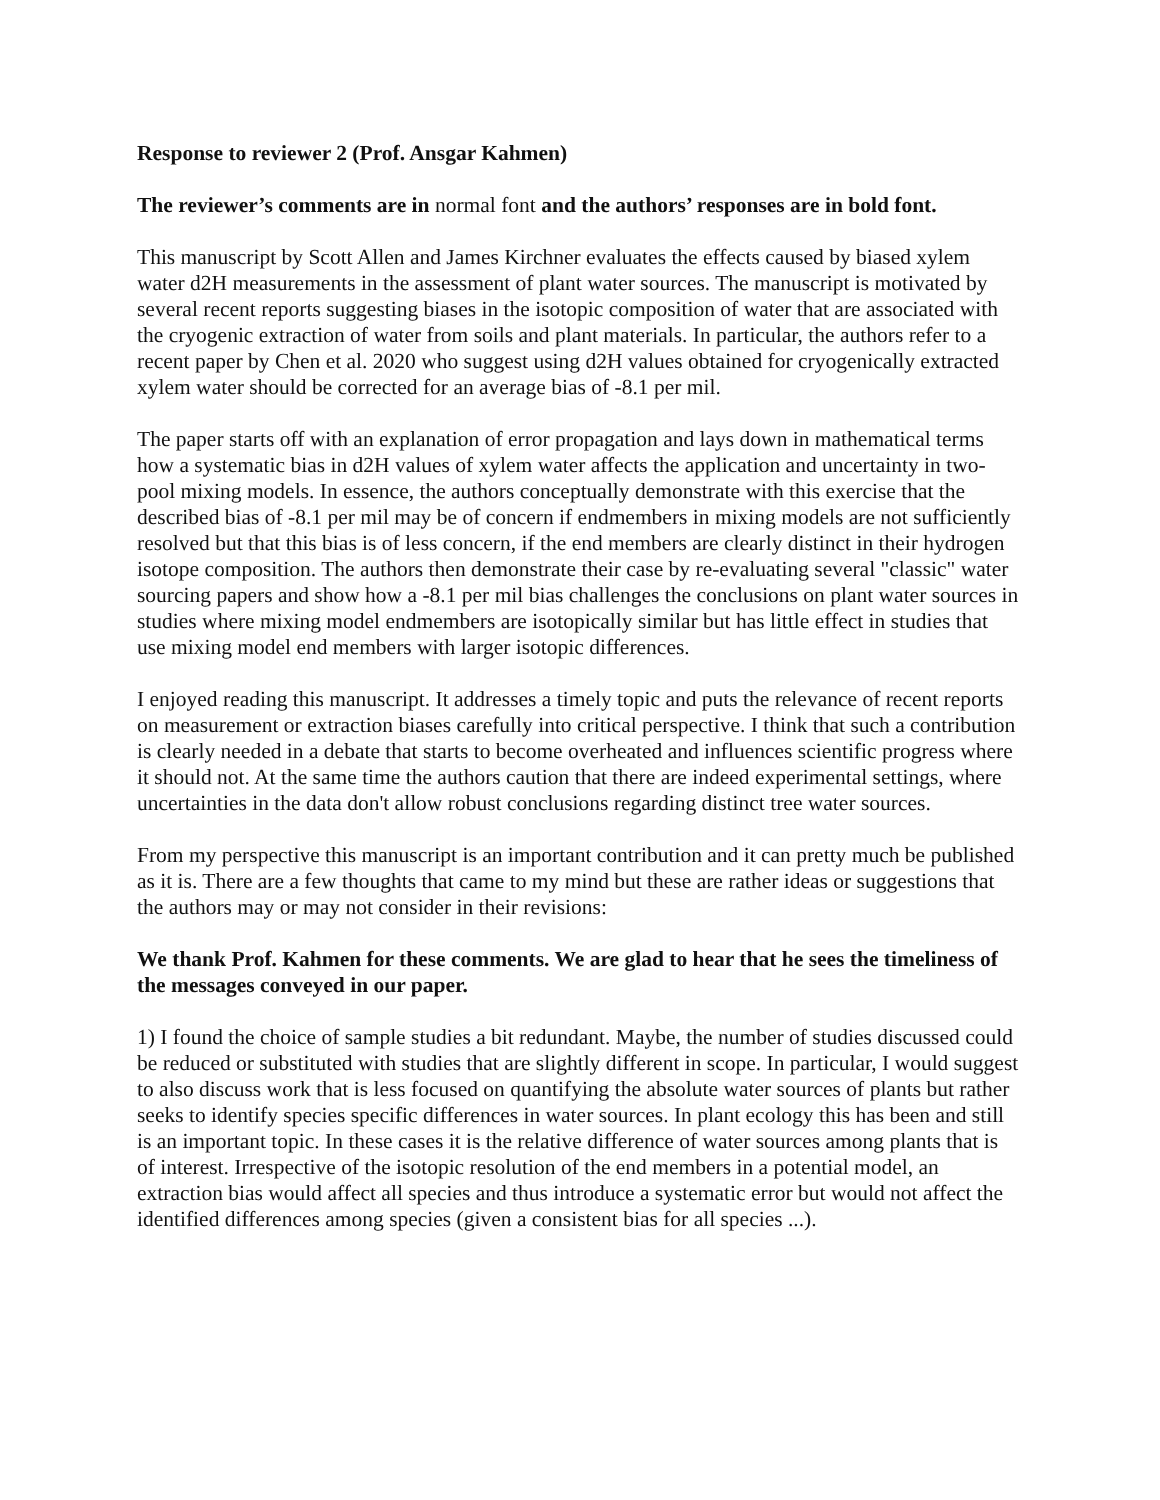Response to reviewer 2 (Prof. Ansgar Kahmen)
The reviewer’s comments are in normal font and the authors’ responses are in bold font.
This manuscript by Scott Allen and James Kirchner evaluates the effects caused by biased xylem water d2H measurements in the assessment of plant water sources. The manuscript is motivated by several recent reports suggesting biases in the isotopic composition of water that are associated with the cryogenic extraction of water from soils and plant materials. In particular, the authors refer to a recent paper by Chen et al. 2020 who suggest using d2H values obtained for cryogenically extracted xylem water should be corrected for an average bias of -8.1 per mil.
The paper starts off with an explanation of error propagation and lays down in mathematical terms how a systematic bias in d2H values of xylem water affects the application and uncertainty in two-pool mixing models. In essence, the authors conceptually demonstrate with this exercise that the described bias of -8.1 per mil may be of concern if endmembers in mixing models are not sufficiently resolved but that this bias is of less concern, if the end members are clearly distinct in their hydrogen isotope composition. The authors then demonstrate their case by re-evaluating several "classic" water sourcing papers and show how a -8.1 per mil bias challenges the conclusions on plant water sources in studies where mixing model endmembers are isotopically similar but has little effect in studies that use mixing model end members with larger isotopic differences.
I enjoyed reading this manuscript. It addresses a timely topic and puts the relevance of recent reports on measurement or extraction biases carefully into critical perspective. I think that such a contribution is clearly needed in a debate that starts to become overheated and influences scientific progress where it should not. At the same time the authors caution that there are indeed experimental settings, where uncertainties in the data don't allow robust conclusions regarding distinct tree water sources.
From my perspective this manuscript is an important contribution and it can pretty much be published as it is. There are a few thoughts that came to my mind but these are rather ideas or suggestions that the authors may or may not consider in their revisions:
We thank Prof. Kahmen for these comments. We are glad to hear that he sees the timeliness of the messages conveyed in our paper.
1) I found the choice of sample studies a bit redundant. Maybe, the number of studies discussed could be reduced or substituted with studies that are slightly different in scope. In particular, I would suggest to also discuss work that is less focused on quantifying the absolute water sources of plants but rather seeks to identify species specific differences in water sources. In plant ecology this has been and still is an important topic. In these cases it is the relative difference of water sources among plants that is of interest. Irrespective of the isotopic resolution of the end members in a potential model, an extraction bias would affect all species and thus introduce a systematic error but would not affect the identified differences among species (given a consistent bias for all species ...).